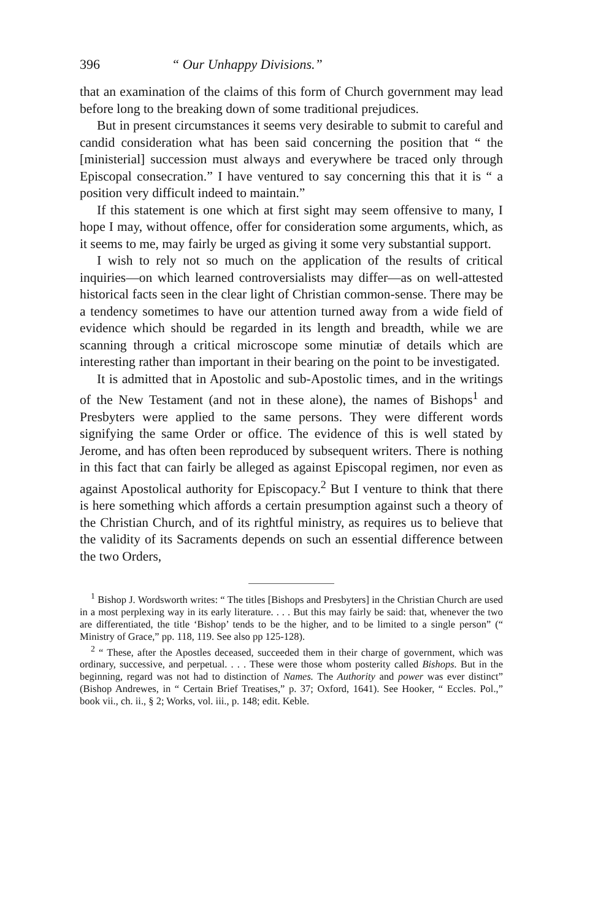396 “ Our Unhappy Divisions.”
that an examination of the claims of this form of Church government may lead before long to the breaking down of some traditional prejudices.
But in present circumstances it seems very desirable to submit to careful and candid consideration what has been said concerning the position that “ the [ministerial] succession must always and everywhere be traced only through Episcopal consecration.” I have ventured to say concerning this that it is “ a position very difficult indeed to maintain.”
If this statement is one which at first sight may seem offensive to many, I hope I may, without offence, offer for consideration some arguments, which, as it seems to me, may fairly be urged as giving it some very substantial support.
I wish to rely not so much on the application of the results of critical inquiries—on which learned controversialists may differ—as on well-attested historical facts seen in the clear light of Christian common-sense. There may be a tendency sometimes to have our attention turned away from a wide field of evidence which should be regarded in its length and breadth, while we are scanning through a critical microscope some minutiæ of details which are interesting rather than important in their bearing on the point to be investigated.
It is admitted that in Apostolic and sub-Apostolic times, and in the writings of the New Testament (and not in these alone), the names of Bishops<sup>1</sup> and Presbyters were applied to the same persons. They were different words signifying the same Order or office. The evidence of this is well stated by Jerome, and has often been reproduced by subsequent writers. There is nothing in this fact that can fairly be alleged as against Episcopal regimen, nor even as against Apostolical authority for Episcopacy.<sup>2</sup> But I venture to think that there is here something which affords a certain presumption against such a theory of the Christian Church, and of its rightful ministry, as requires us to believe that the validity of its Sacraments depends on such an essential difference between the two Orders,
<sup>1</sup> Bishop J. Wordsworth writes: “ The titles [Bishops and Presbyters] in the Christian Church are used in a most perplexing way in its early literature. . . . But this may fairly be said: that, whenever the two are differentiated, the title ‘Bishop’ tends to be the higher, and to be limited to a single person” (“ Ministry of Grace,” pp. 118, 119. See also pp 125-128).
<sup>2</sup> “ These, after the Apostles deceased, succeeded them in their charge of government, which was ordinary, successive, and perpetual. . . . These were those whom posterity called Bishops. But in the beginning, regard was not had to distinction of Names. The Authority and power was ever distinct” (Bishop Andrewes, in “ Certain Brief Treatises,” p. 37; Oxford, 1641). See Hooker, “ Eccles. Pol.,” book vii., ch. ii., § 2; Works, vol. iii., p. 148; edit. Keble.